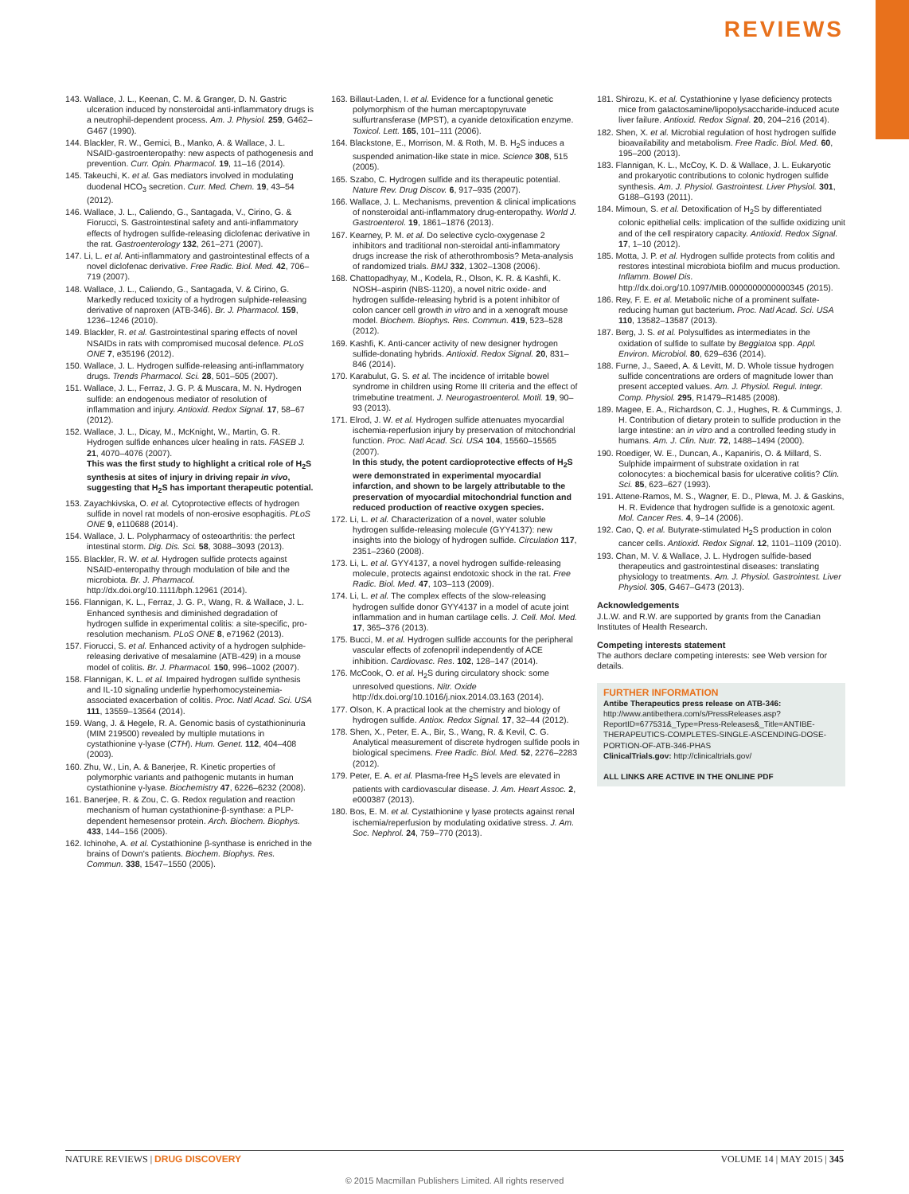REVIEWS
143. Wallace, J. L., Keenan, C. M. & Granger, D. N. Gastric ulceration induced by nonsteroidal anti-inflammatory drugs is a neutrophil-dependent process. Am. J. Physiol. 259, G462–G467 (1990).
144. Blackler, R. W., Gemici, B., Manko, A. & Wallace, J. L. NSAID-gastroenteropathy: new aspects of pathogenesis and prevention. Curr. Opin. Pharmacol. 19, 11–16 (2014).
145. Takeuchi, K. et al. Gas mediators involved in modulating duodenal HCO<sub>3</sub> secretion. Curr. Med. Chem. 19, 43–54 (2012).
146. Wallace, J. L., Caliendo, G., Santagada, V., Cirino, G. & Fiorucci, S. Gastrointestinal safety and anti-inflammatory effects of hydrogen sulfide-releasing diclofenac derivative in the rat. Gastroenterology 132, 261–271 (2007).
147. Li, L. et al. Anti-inflammatory and gastrointestinal effects of a novel diclofenac derivative. Free Radic. Biol. Med. 42, 706–719 (2007).
148. Wallace, J. L., Caliendo, G., Santagada, V. & Cirino, G. Markedly reduced toxicity of a hydrogen sulphide-releasing derivative of naproxen (ATB-346). Br. J. Pharmacol. 159, 1236–1246 (2010).
149. Blackler, R. et al. Gastrointestinal sparing effects of novel NSAIDs in rats with compromised mucosal defence. PLoS ONE 7, e35196 (2012).
150. Wallace, J. L. Hydrogen sulfide-releasing anti-inflammatory drugs. Trends Pharmacol. Sci. 28, 501–505 (2007).
151. Wallace, J. L., Ferraz, J. G. P. & Muscara, M. N. Hydrogen sulfide: an endogenous mediator of resolution of inflammation and injury. Antioxid. Redox Signal. 17, 58–67 (2012).
152. Wallace, J. L., Dicay, M., McKnight, W., Martin, G. R. Hydrogen sulfide enhances ulcer healing in rats. FASEB J. 21, 4070–4076 (2007).
This was the first study to highlight a critical role of H<sub>2</sub>S synthesis at sites of injury in driving repair in vivo, suggesting that H<sub>2</sub>S has important therapeutic potential.
153. Zayachkivska, O. et al. Cytoprotective effects of hydrogen sulfide in novel rat models of non-erosive esophagitis. PLoS ONE 9, e110688 (2014).
154. Wallace, J. L. Polypharmacy of osteoarthritis: the perfect intestinal storm. Dig. Dis. Sci. 58, 3088–3093 (2013).
155. Blackler, R. W. et al. Hydrogen sulfide protects against NSAID-enteropathy through modulation of bile and the microbiota. Br. J. Pharmacol. http://dx.doi.org/10.1111/bph.12961 (2014).
156. Flannigan, K. L., Ferraz, J. G. P., Wang, R. & Wallace, J. L. Enhanced synthesis and diminished degradation of hydrogen sulfide in experimental colitis: a site-specific, pro-resolution mechanism. PLoS ONE 8, e71962 (2013).
157. Fiorucci, S. et al. Enhanced activity of a hydrogen sulphide-releasing derivative of mesalamine (ATB-429) in a mouse model of colitis. Br. J. Pharmacol. 150, 996–1002 (2007).
158. Flannigan, K. L. et al. Impaired hydrogen sulfide synthesis and IL-10 signaling underlie hyperhomocysteinemia-associated exacerbation of colitis. Proc. Natl Acad. Sci. USA 111, 13559–13564 (2014).
159. Wang, J. & Hegele, R. A. Genomic basis of cystathioninuria (MIM 219500) revealed by multiple mutations in cystathionine γ-lyase (CTH). Hum. Genet. 112, 404–408 (2003).
160. Zhu, W., Lin, A. & Banerjee, R. Kinetic properties of polymorphic variants and pathogenic mutants in human cystathionine γ-lyase. Biochemistry 47, 6226–6232 (2008).
161. Banerjee, R. & Zou, C. G. Redox regulation and reaction mechanism of human cystathionine-β-synthase: a PLP-dependent hemesensor protein. Arch. Biochem. Biophys. 433, 144–156 (2005).
162. Ichinohe, A. et al. Cystathionine β-synthase is enriched in the brains of Down's patients. Biochem. Biophys. Res. Commun. 338, 1547–1550 (2005).
163. Billaut-Laden, I. et al. Evidence for a functional genetic polymorphism of the human mercaptopyruvate sulfurtransferase (MPST), a cyanide detoxification enzyme. Toxicol. Lett. 165, 101–111 (2006).
164. Blackstone, E., Morrison, M. & Roth, M. B. H<sub>2</sub>S induces a suspended animation-like state in mice. Science 308, 515 (2005).
165. Szabo, C. Hydrogen sulfide and its therapeutic potential. Nature Rev. Drug Discov. 6, 917–935 (2007).
166. Wallace, J. L. Mechanisms, prevention & clinical implications of nonsteroidal anti-inflammatory drug-enteropathy. World J. Gastroenterol. 19, 1861–1876 (2013).
167. Kearney, P. M. et al. Do selective cyclo-oxygenase 2 inhibitors and traditional non-steroidal anti-inflammatory drugs increase the risk of atherothrombosis? Meta-analysis of randomized trials. BMJ 332, 1302–1308 (2006).
168. Chattopadhyay, M., Kodela, R., Olson, K. R. & Kashfi, K. NOSH–aspirin (NBS-1120), a novel nitric oxide- and hydrogen sulfide-releasing hybrid is a potent inhibitor of colon cancer cell growth in vitro and in a xenograft mouse model. Biochem. Biophys. Res. Commun. 419, 523–528 (2012).
169. Kashfi, K. Anti-cancer activity of new designer hydrogen sulfide-donating hybrids. Antioxid. Redox Signal. 20, 831–846 (2014).
170. Karabulut, G. S. et al. The incidence of irritable bowel syndrome in children using Rome III criteria and the effect of trimebutine treatment. J. Neurogastroenterol. Motil. 19, 90–93 (2013).
171. Elrod, J. W. et al. Hydrogen sulfide attenuates myocardial ischemia-reperfusion injury by preservation of mitochondrial function. Proc. Natl Acad. Sci. USA 104, 15560–15565 (2007).
In this study, the potent cardioprotective effects of H<sub>2</sub>S were demonstrated in experimental myocardial infarction, and shown to be largely attributable to the preservation of myocardial mitochondrial function and reduced production of reactive oxygen species.
172. Li, L. et al. Characterization of a novel, water soluble hydrogen sulfide-releasing molecule (GYY4137): new insights into the biology of hydrogen sulfide. Circulation 117, 2351–2360 (2008).
173. Li, L. et al. GYY4137, a novel hydrogen sulfide-releasing molecule, protects against endotoxic shock in the rat. Free Radic. Biol. Med. 47, 103–113 (2009).
174. Li, L. et al. The complex effects of the slow-releasing hydrogen sulfide donor GYY4137 in a model of acute joint inflammation and in human cartilage cells. J. Cell. Mol. Med. 17, 365–376 (2013).
175. Bucci, M. et al. Hydrogen sulfide accounts for the peripheral vascular effects of zofenopril independently of ACE inhibition. Cardiovasc. Res. 102, 128–147 (2014).
176. McCook, O. et al. H<sub>2</sub>S during circulatory shock: some unresolved questions. Nitr. Oxide http://dx.doi.org/10.1016/j.niox.2014.03.163 (2014).
177. Olson, K. A practical look at the chemistry and biology of hydrogen sulfide. Antiox. Redox Signal. 17, 32–44 (2012).
178. Shen, X., Peter, E. A., Bir, S., Wang, R. & Kevil, C. G. Analytical measurement of discrete hydrogen sulfide pools in biological specimens. Free Radic. Biol. Med. 52, 2276–2283 (2012).
179. Peter, E. A. et al. Plasma-free H<sub>2</sub>S levels are elevated in patients with cardiovascular disease. J. Am. Heart Assoc. 2, e000387 (2013).
180. Bos, E. M. et al. Cystathionine γ lyase protects against renal ischemia/reperfusion by modulating oxidative stress. J. Am. Soc. Nephrol. 24, 759–770 (2013).
181. Shirozu, K. et al. Cystathionine γ lyase deficiency protects mice from galactosamine/lipopolysaccharide-induced acute liver failure. Antioxid. Redox Signal. 20, 204–216 (2014).
182. Shen, X. et al. Microbial regulation of host hydrogen sulfide bioavailability and metabolism. Free Radic. Biol. Med. 60, 195–200 (2013).
183. Flannigan, K. L., McCoy, K. D. & Wallace, J. L. Eukaryotic and prokaryotic contributions to colonic hydrogen sulfide synthesis. Am. J. Physiol. Gastrointest. Liver Physiol. 301, G188–G193 (2011).
184. Mimoun, S. et al. Detoxification of H<sub>2</sub>S by differentiated colonic epithelial cells: implication of the sulfide oxidizing unit and of the cell respiratory capacity. Antioxid. Redox Signal. 17, 1–10 (2012).
185. Motta, J. P. et al. Hydrogen sulfide protects from colitis and restores intestinal microbiota biofilm and mucus production. Inflamm. Bowel Dis. http://dx.doi.org/10.1097/MIB.0000000000000345 (2015).
186. Rey, F. E. et al. Metabolic niche of a prominent sulfate-reducing human gut bacterium. Proc. Natl Acad. Sci. USA 110, 13582–13587 (2013).
187. Berg, J. S. et al. Polysulfides as intermediates in the oxidation of sulfide to sulfate by Beggiatoa spp. Appl. Environ. Microbiol. 80, 629–636 (2014).
188. Furne, J., Saeed, A. & Levitt, M. D. Whole tissue hydrogen sulfide concentrations are orders of magnitude lower than present accepted values. Am. J. Physiol. Regul. Integr. Comp. Physiol. 295, R1479–R1485 (2008).
189. Magee, E. A., Richardson, C. J., Hughes, R. & Cummings, J. H. Contribution of dietary protein to sulfide production in the large intestine: an in vitro and a controlled feeding study in humans. Am. J. Clin. Nutr. 72, 1488–1494 (2000).
190. Roediger, W. E., Duncan, A., Kapaniris, O. & Millard, S. Sulphide impairment of substrate oxidation in rat colonocytes: a biochemical basis for ulcerative colitis? Clin. Sci. 85, 623–627 (1993).
191. Attene-Ramos, M. S., Wagner, E. D., Plewa, M. J. & Gaskins, H. R. Evidence that hydrogen sulfide is a genotoxic agent. Mol. Cancer Res. 4, 9–14 (2006).
192. Cao, Q. et al. Butyrate-stimulated H<sub>2</sub>S production in colon cancer cells. Antioxid. Redox Signal. 12, 1101–1109 (2010).
193. Chan, M. V. & Wallace, J. L. Hydrogen sulfide-based therapeutics and gastrointestinal diseases: translating physiology to treatments. Am. J. Physiol. Gastrointest. Liver Physiol. 305, G467–G473 (2013).
Acknowledgements
J.L.W. and R.W. are supported by grants from the Canadian Institutes of Health Research.
Competing interests statement
The authors declare competing interests: see Web version for details.
FURTHER INFORMATION
Antibe Therapeutics press release on ATB-346:
http://www.antibethera.com/s/PressReleases.asp?ReportID=677531&_Type=Press-Releases&_Title=ANTIBE-THERAPEUTICS-COMPLETES-SINGLE-ASCENDING-DOSE-PORTION-OF-ATB-346-PHAS
ClinicalTrials.gov: http://clinicaltrials.gov/
ALL LINKS ARE ACTIVE IN THE ONLINE PDF
NATURE REVIEWS | DRUG DISCOVERY VOLUME 14 | MAY 2015 | 345
© 2015 Macmillan Publishers Limited. All rights reserved